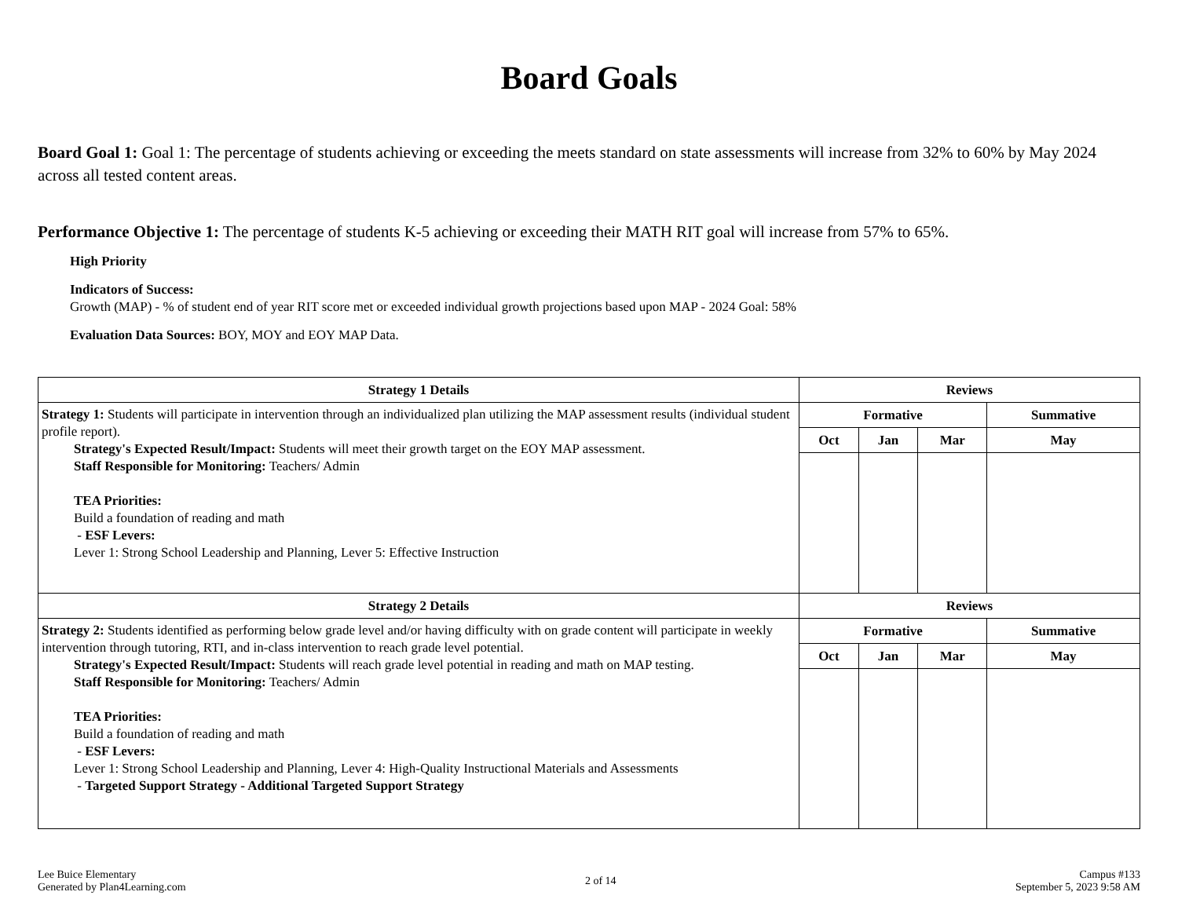Board Goals
Board Goal 1: Goal 1: The percentage of students achieving or exceeding the meets standard on state assessments will increase from 32% to 60% by May 2024 across all tested content areas.
Performance Objective 1: The percentage of students K-5 achieving or exceeding their MATH RIT goal will increase from 57% to 65%.
High Priority
Indicators of Success:
Growth (MAP) - % of student end of year RIT score met or exceeded individual growth projections based upon MAP - 2024 Goal: 58%
Evaluation Data Sources: BOY, MOY and EOY MAP Data.
| Strategy 1 Details | Reviews | | | |
| --- | --- | --- | --- | --- |
| Strategy 1: Students will participate in intervention through an individualized plan utilizing the MAP assessment results (individual student profile report). Strategy's Expected Result/Impact: Students will meet their growth target on the EOY MAP assessment. Staff Responsible for Monitoring: Teachers/ Admin TEA Priorities: Build a foundation of reading and math - ESF Levers: Lever 1: Strong School Leadership and Planning, Lever 5: Effective Instruction | Formative | | | Summative |
| | Oct | Jan | Mar | May |
| Strategy 2 Details | Reviews | | | |
| Strategy 2: Students identified as performing below grade level and/or having difficulty with on grade content will participate in weekly intervention through tutoring, RTI, and in-class intervention to reach grade level potential. Strategy's Expected Result/Impact: Students will reach grade level potential in reading and math on MAP testing. Staff Responsible for Monitoring: Teachers/ Admin TEA Priorities: Build a foundation of reading and math - ESF Levers: Lever 1: Strong School Leadership and Planning, Lever 4: High-Quality Instructional Materials and Assessments - Targeted Support Strategy - Additional Targeted Support Strategy | Formative | | | Summative |
| | Oct | Jan | Mar | May |
Lee Buice Elementary
Generated by Plan4Learning.com
2 of 14 Campus #133
September 5, 2023 9:58 AM